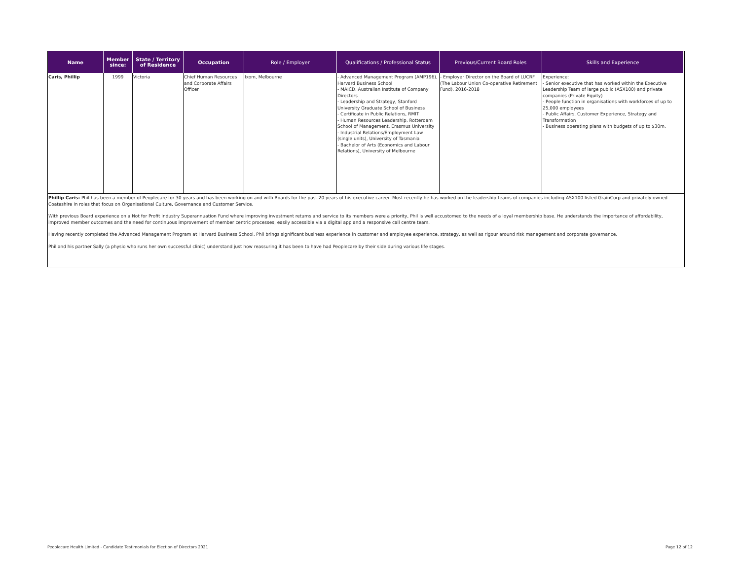| Name | Member since: | State / Territory of Residence | Occupation | Role / Employer | Qualifications / Professional Status | Previous/Current Board Roles | Skills and Experience |
| --- | --- | --- | --- | --- | --- | --- | --- |
| Caris, Phillip | 1999 | Victoria | Chief Human Resources and Corporate Affairs Officer | Ixom, Melbourne | - Advanced Management Program (AMP196), Harvard Business School - MAICD, Australian Institute of Company Directors - Leadership and Strategy, Stanford University Graduate School of Business - Certificate in Public Relations, RMIT - Human Resources Leadership, Rotterdam School of Management, Erasmus University - Industrial Relations/Employment Law (single units), University of Tasmania - Bachelor of Arts (Economics and Labour Relations), University of Melbourne | - Employer Director on the Board of LUCRF (The Labour Union Co-operative Retirement Fund), 2016-2018 | Experience: - Senior executive that has worked within the Executive Leadership Team of large public (ASX100) and private companies (Private Equity) - People function in organisations with workforces of up to 25,000 employees - Public Affairs, Customer Experience, Strategy and Transformation - Business operating plans with budgets of up to $30m. |
Phillip Caris: Phil has been a member of Peoplecare for 30 years and has been working on and with Boards for the past 20 years of his executive career. Most recently he has worked on the leadership teams of companies including ASX100 listed GrainCorp and privately owned Coateshire in roles that focus on Organisational Culture, Governance and Customer Service.
With previous Board experience on a Not for Profit Industry Superannuation Fund where improving investment returns and service to its members were a priority, Phil is well accustomed to the needs of a loyal membership base. He understands the importance of affordability, improved member outcomes and the need for continuous improvement of member centric processes, easily accessible via a digital app and a responsive call centre team.
Having recently completed the Advanced Management Program at Harvard Business School, Phil brings significant business experience in customer and employee experience, strategy, as well as rigour around risk management and corporate governance.
Phil and his partner Sally (a physio who runs her own successful clinic) understand just how reassuring it has been to have had Peoplecare by their side during various life stages.
Peoplecare Health Limited - Candidate Testimonials for Election of Directors 2021 Page 12 of 12